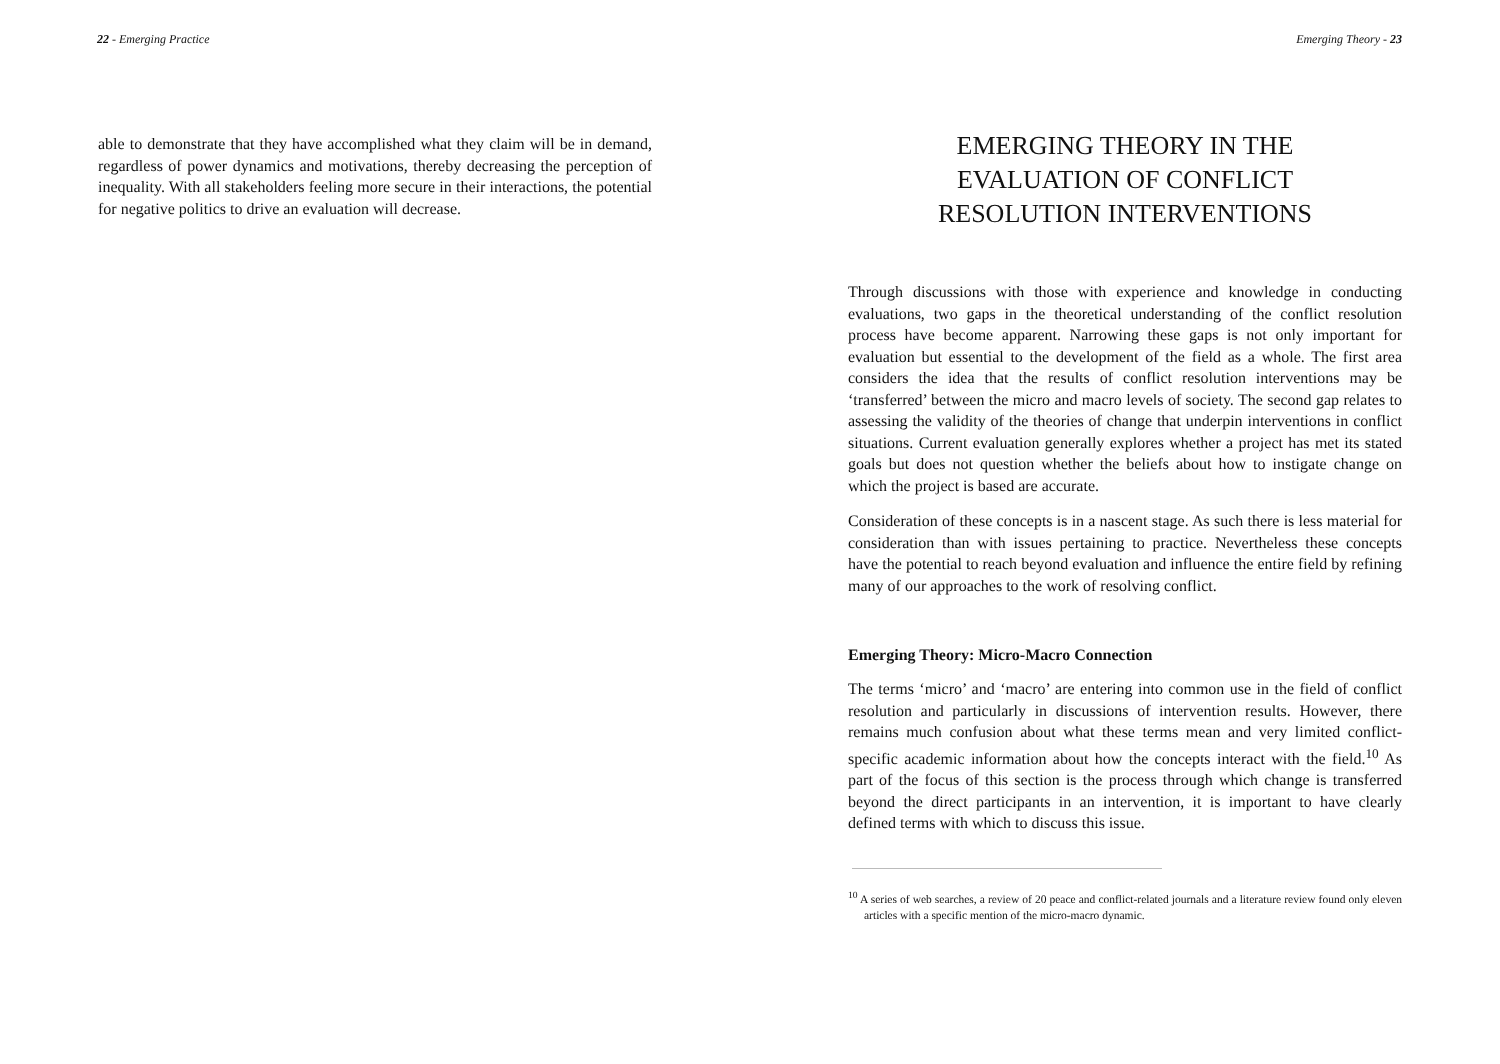22 - Emerging Practice
able to demonstrate that they have accomplished what they claim will be in demand, regardless of power dynamics and motivations, thereby decreasing the perception of inequality. With all stakeholders feeling more secure in their interactions, the potential for negative politics to drive an evaluation will decrease.
Emerging Theory - 23
EMERGING THEORY IN THE
EVALUATION OF CONFLICT
RESOLUTION INTERVENTIONS
Through discussions with those with experience and knowledge in conducting evaluations, two gaps in the theoretical understanding of the conflict resolution process have become apparent. Narrowing these gaps is not only important for evaluation but essential to the development of the field as a whole. The first area considers the idea that the results of conflict resolution interventions may be ‘transferred’ between the micro and macro levels of society. The second gap relates to assessing the validity of the theories of change that underpin interventions in conflict situations. Current evaluation generally explores whether a project has met its stated goals but does not question whether the beliefs about how to instigate change on which the project is based are accurate.
Consideration of these concepts is in a nascent stage. As such there is less material for consideration than with issues pertaining to practice. Nevertheless these concepts have the potential to reach beyond evaluation and influence the entire field by refining many of our approaches to the work of resolving conflict.
Emerging Theory: Micro-Macro Connection
The terms ‘micro’ and ‘macro’ are entering into common use in the field of conflict resolution and particularly in discussions of intervention results. However, there remains much confusion about what these terms mean and very limited conflict-specific academic information about how the concepts interact with the field.<sup>10</sup> As part of the focus of this section is the process through which change is transferred beyond the direct participants in an intervention, it is important to have clearly defined terms with which to discuss this issue.
<sup>10</sup> A series of web searches, a review of 20 peace and conflict-related journals and a literature review found only eleven articles with a specific mention of the micro-macro dynamic.